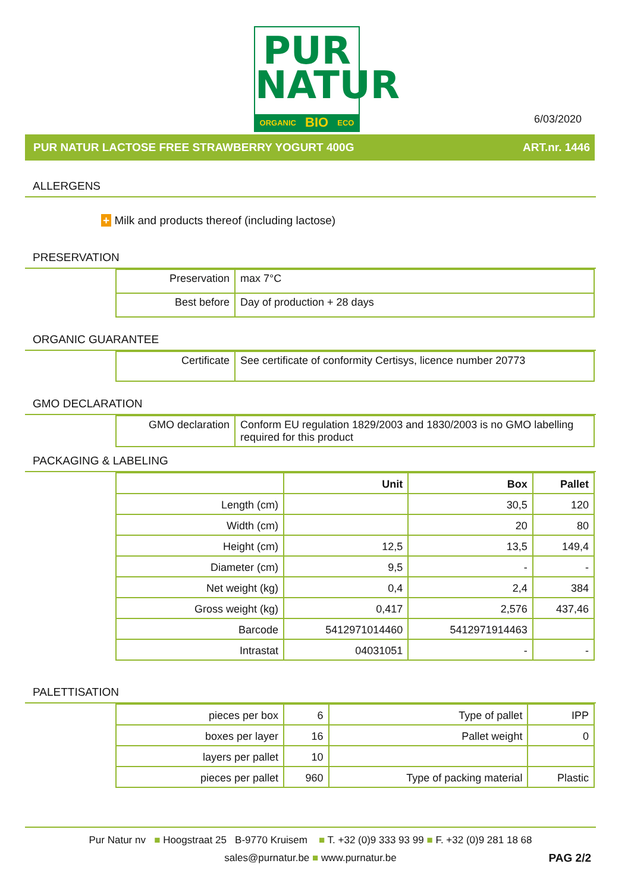PUR
NATUR
ORGANIC BIO ECO
6/03/2020
PUR NATUR LACTOSE FREE STRAWBERRY YOGURT 400G ART.nr. 1446
ALLERGENS
+ Milk and products thereof (including lactose)
PRESERVATION
| Preservation | max 7°C |
| Best before | Day of production + 28 days |
ORGANIC GUARANTEE
| Certificate | See certificate of conformity Certisys, licence number 20773 |
GMO DECLARATION
| GMO declaration | Conform EU regulation 1829/2003 and 1830/2003 is no GMO labelling required for this product |
PACKAGING & LABELING
| | Unit | Box | Pallet |
| --- | --- | --- | --- |
| Length (cm) | | 30,5 | 120 |
| Width (cm) | | 20 | 80 |
| Height (cm) | 12,5 | 13,5 | 149,4 |
| Diameter (cm) | 9,5 | - | - |
| Net weight (kg) | 0,4 | 2,4 | 384 |
| Gross weight (kg) | 0,417 | 2,576 | 437,46 |
| Barcode | 5412971014460 | 5412971914463 | |
| Intrastat | 04031051 | - | - |
PALETTISATION
| pieces per box | 6 | Type of pallet | IPP |
| boxes per layer | 16 | Pallet weight | 0 |
| layers per pallet | 10 | | |
| pieces per pallet | 960 | Type of packing material | Plastic |
Pur Natur nv ■ Hoogstraat 25 B-9770 Kruisem ■ T. +32 (0)9 333 93 99 ■ F. +32 (0)9 281 18 68
sales@purnatur.be ■ www.purnatur.be PAG 2/2